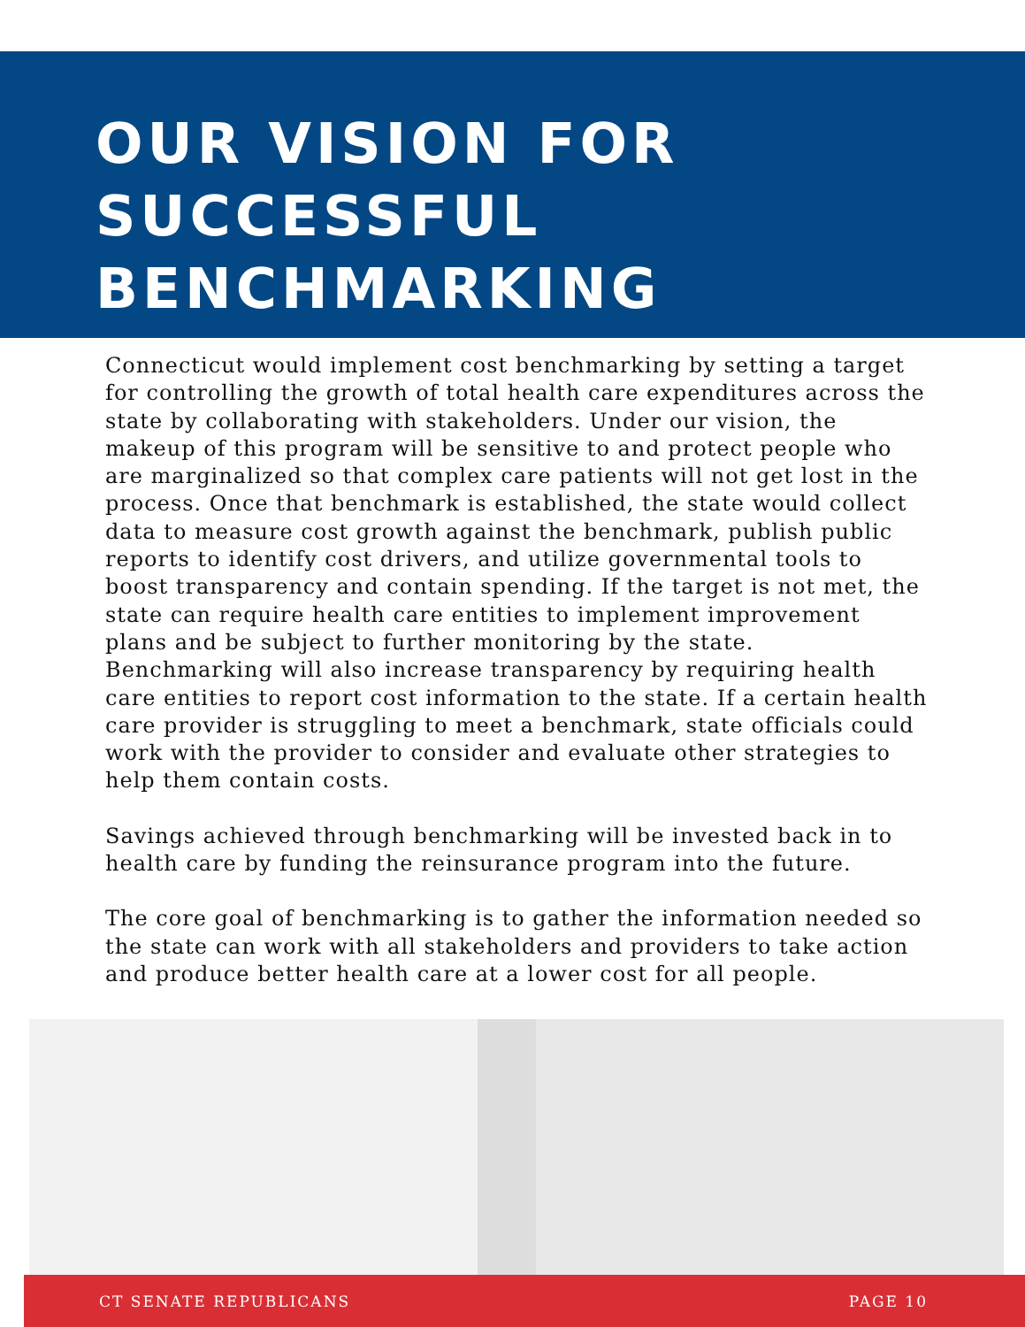OUR VISION FOR
SUCCESSFUL
BENCHMARKING
Connecticut would implement cost benchmarking by setting a target for controlling the growth of total health care expenditures across the state by collaborating with stakeholders. Under our vision, the makeup of this program will be sensitive to and protect people who are marginalized so that complex care patients will not get lost in the process. Once that benchmark is established, the state would collect data to measure cost growth against the benchmark, publish public reports to identify cost drivers, and utilize governmental tools to boost transparency and contain spending. If the target is not met, the state can require health care entities to implement improvement plans and be subject to further monitoring by the state. Benchmarking will also increase transparency by requiring health care entities to report cost information to the state. If a certain health care provider is struggling to meet a benchmark, state officials could work with the provider to consider and evaluate other strategies to help them contain costs.
Savings achieved through benchmarking will be invested back in to health care by funding the reinsurance program into the future.
The core goal of benchmarking is to gather the information needed so the state can work with all stakeholders and providers to take action and produce better health care at a lower cost for all people.
CT SENATE REPUBLICANS PAGE 10